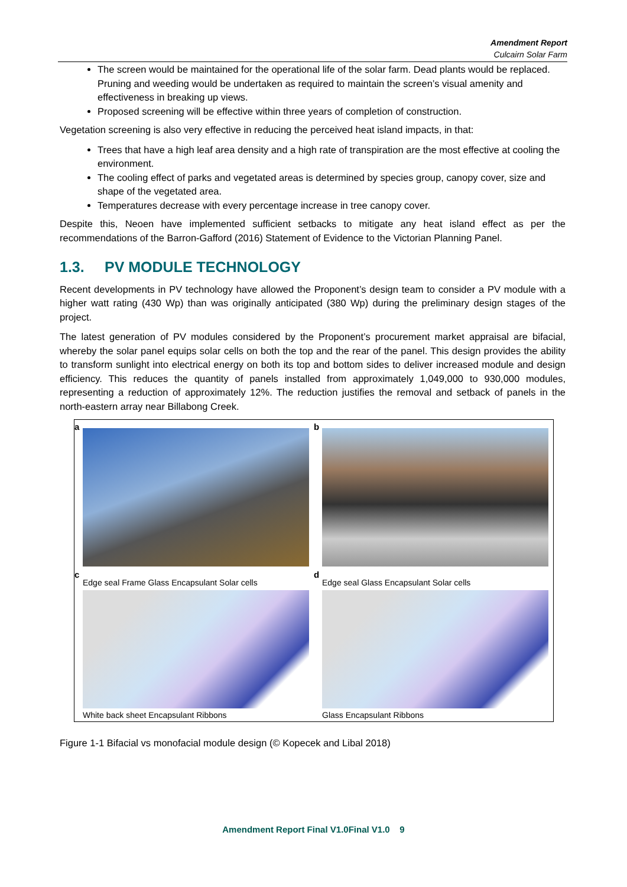Amendment Report
Culcairn Solar Farm
The screen would be maintained for the operational life of the solar farm. Dead plants would be replaced. Pruning and weeding would be undertaken as required to maintain the screen’s visual amenity and effectiveness in breaking up views.
Proposed screening will be effective within three years of completion of construction.
Vegetation screening is also very effective in reducing the perceived heat island impacts, in that:
Trees that have a high leaf area density and a high rate of transpiration are the most effective at cooling the environment.
The cooling effect of parks and vegetated areas is determined by species group, canopy cover, size and shape of the vegetated area.
Temperatures decrease with every percentage increase in tree canopy cover.
Despite this, Neoen have implemented sufficient setbacks to mitigate any heat island effect as per the recommendations of the Barron-Gafford (2016) Statement of Evidence to the Victorian Planning Panel.
1.3. PV MODULE TECHNOLOGY
Recent developments in PV technology have allowed the Proponent’s design team to consider a PV module with a higher watt rating (430 Wp) than was originally anticipated (380 Wp) during the preliminary design stages of the project.
The latest generation of PV modules considered by the Proponent’s procurement market appraisal are bifacial, whereby the solar panel equips solar cells on both the top and the rear of the panel. This design provides the ability to transform sunlight into electrical energy on both its top and bottom sides to deliver increased module and design efficiency. This reduces the quantity of panels installed from approximately 1,049,000 to 930,000 modules, representing a reduction of approximately 12%. The reduction justifies the removal and setback of panels in the north-eastern array near Billabong Creek.
a
b
c
Edge seal Frame Glass Encapsulant Solar cells
White back sheet Encapsulant Ribbons
d
Edge seal Glass Encapsulant Solar cells
Glass Encapsulant Ribbons
Figure 1-1 Bifacial vs monofacial module design (© Kopecek and Libal 2018)
Amendment Report Final V1.0Final V1.0 9